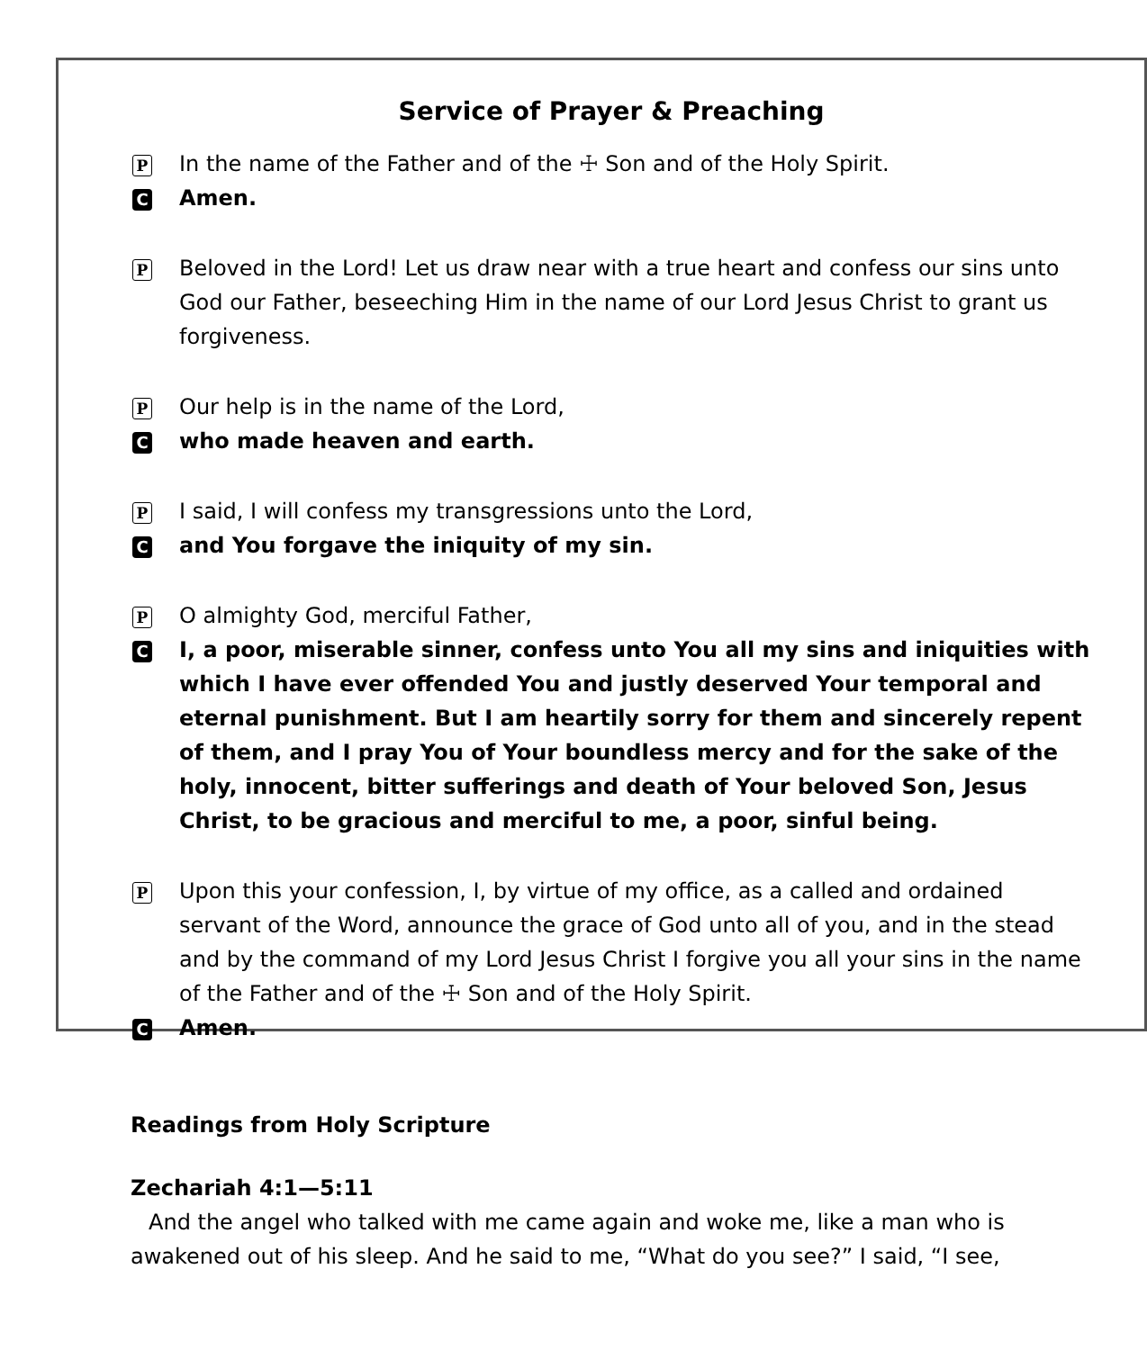Service of Prayer & Preaching
P In the name of the Father and of the ☩ Son and of the Holy Spirit.
C Amen.
P Beloved in the Lord! Let us draw near with a true heart and confess our sins unto God our Father, beseeching Him in the name of our Lord Jesus Christ to grant us forgiveness.
P Our help is in the name of the Lord,
Cwho made heaven and earth.
P I said, I will confess my transgressions unto the Lord,
Cand You forgave the iniquity of my sin.
P O almighty God, merciful Father,
C I, a poor, miserable sinner, confess unto You all my sins and iniquities with which I have ever offended You and justly deserved Your temporal and eternal punishment. But I am heartily sorry for them and sincerely repent of them, and I pray You of Your boundless mercy and for the sake of the holy, innocent, bitter sufferings and death of Your beloved Son, Jesus Christ, to be gracious and merciful to me, a poor, sinful being.
P Upon this your confession, I, by virtue of my office, as a called and ordained servant of the Word, announce the grace of God unto all of you, and in the stead and by the command of my Lord Jesus Christ I forgive you all your sins in the name of the Father and of the ☩ Son and of the Holy Spirit.
C Amen.
Readings from Holy Scripture
Zechariah 4:1—5:11
And the angel who talked with me came again and woke me, like a man who is awakened out of his sleep. And he said to me, “What do you see?” I said, “I see,